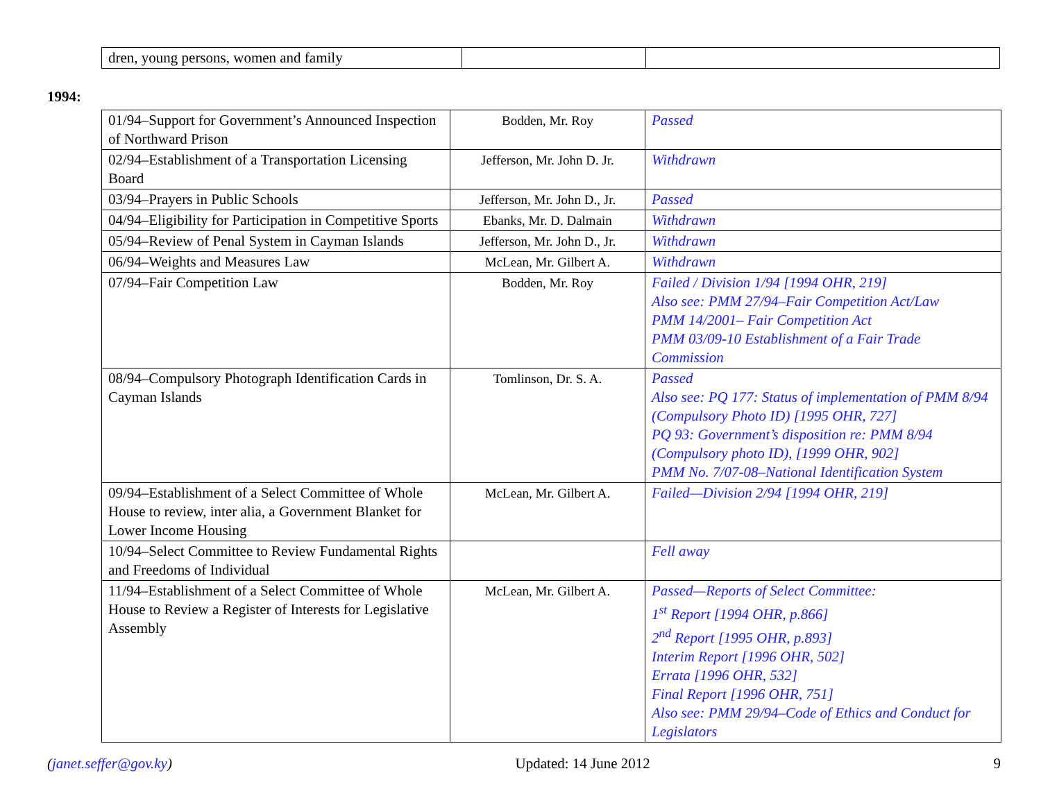| dren, young persons, women and family | | |
1994:
| 01/94–Support for Government’s Announced Inspection of Northward Prison | Bodden, Mr. Roy | Passed |
| 02/94–Establishment of a Transportation Licensing Board | Jefferson, Mr. John D. Jr. | Withdrawn |
| 03/94–Prayers in Public Schools | Jefferson, Mr. John D., Jr. | Passed |
| 04/94–Eligibility for Participation in Competitive Sports | Ebanks, Mr. D. Dalmain | Withdrawn |
| 05/94–Review of Penal System in Cayman Islands | Jefferson, Mr. John D., Jr. | Withdrawn |
| 06/94–Weights and Measures Law | McLean, Mr. Gilbert A. | Withdrawn |
| 07/94–Fair Competition Law | Bodden, Mr. Roy | Failed / Division 1/94 [1994 OHR, 219] Also see: PMM 27/94–Fair Competition Act/Law PMM 14/2001– Fair Competition Act PMM 03/09-10 Establishment of a Fair Trade Commission |
| 08/94–Compulsory Photograph Identification Cards in Cayman Islands | Tomlinson, Dr. S. A. | Passed Also see: PQ 177: Status of implementation of PMM 8/94 (Compulsory Photo ID) [1995 OHR, 727] PQ 93: Government’s disposition re: PMM 8/94 (Compulsory photo ID), [1999 OHR, 902] PMM No. 7/07-08–National Identification System |
| 09/94–Establishment of a Select Committee of Whole House to review, inter alia, a Government Blanket for Lower Income Housing | McLean, Mr. Gilbert A. | Failed—Division 2/94 [1994 OHR, 219] |
| 10/94–Select Committee to Review Fundamental Rights and Freedoms of Individual | | Fell away |
| 11/94–Establishment of a Select Committee of Whole House to Review a Register of Interests for Legislative Assembly | McLean, Mr. Gilbert A. | Passed—Reports of Select Committee: 1<sup>st</sup> Report [1994 OHR, p.866] 2<sup>nd</sup> Report [1995 OHR, p.893] Interim Report [1996 OHR, 502] Errata [1996 OHR, 532] Final Report [1996 OHR, 751] Also see: PMM 29/94–Code of Ethics and Conduct for Legislators |
(janet.seffer@gov.ky) Updated: 14 June 2012 9